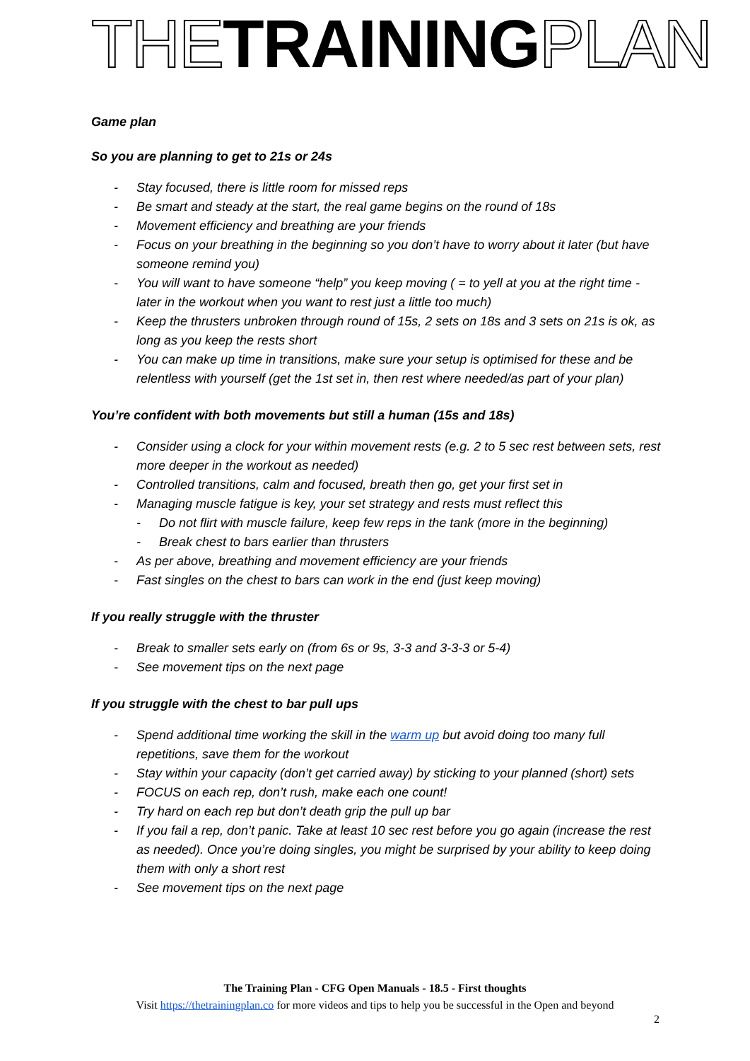THE TRAINING PLAN
Game plan
So you are planning to get to 21s or 24s
- Stay focused, there is little room for missed reps
- Be smart and steady at the start, the real game begins on the round of 18s
- Movement efficiency and breathing are your friends
- Focus on your breathing in the beginning so you don’t have to worry about it later (but have someone remind you)
- You will want to have someone “help” you keep moving ( = to yell at you at the right time - later in the workout when you want to rest just a little too much)
- Keep the thrusters unbroken through round of 15s, 2 sets on 18s and 3 sets on 21s is ok, as long as you keep the rests short
- You can make up time in transitions, make sure your setup is optimised for these and be relentless with yourself (get the 1st set in, then rest where needed/as part of your plan)
You’re confident with both movements but still a human (15s and 18s)
- Consider using a clock for your within movement rests (e.g. 2 to 5 sec rest between sets, rest more deeper in the workout as needed)
- Controlled transitions, calm and focused, breath then go, get your first set in
- Managing muscle fatigue is key, your set strategy and rests must reflect this
- Do not flirt with muscle failure, keep few reps in the tank (more in the beginning)
- Break chest to bars earlier than thrusters
- As per above, breathing and movement efficiency are your friends
- Fast singles on the chest to bars can work in the end (just keep moving)
If you really struggle with the thruster
- Break to smaller sets early on (from 6s or 9s, 3-3 and 3-3-3 or 5-4)
- See movement tips on the next page
If you struggle with the chest to bar pull ups
- Spend additional time working the skill in the warm up but avoid doing too many full repetitions, save them for the workout
- Stay within your capacity (don’t get carried away) by sticking to your planned (short) sets
- FOCUS on each rep, don’t rush, make each one count!
- Try hard on each rep but don’t death grip the pull up bar
- If you fail a rep, don’t panic. Take at least 10 sec rest before you go again (increase the rest as needed). Once you’re doing singles, you might be surprised by your ability to keep doing them with only a short rest
- See movement tips on the next page
The Training Plan - CFG Open Manuals - 18.5 - First thoughts
Visit https://thetrainingplan.co for more videos and tips to help you be successful in the Open and beyond
2